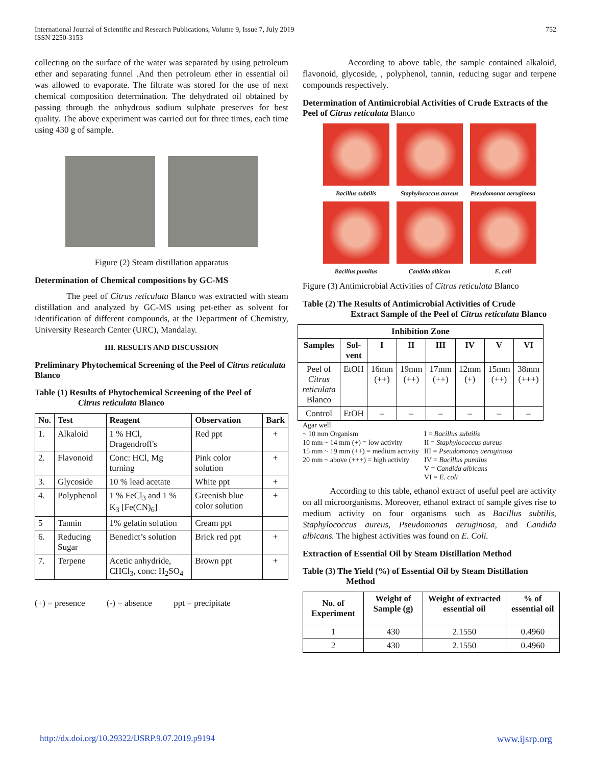International Journal of Scientific and Research Publications, Volume 9, Issue 7, July 2019
ISSN 2250-3153
752
collecting on the surface of the water was separated by using petroleum ether and separating funnel .And then petroleum ether in essential oil was allowed to evaporate. The filtrate was stored for the use of next chemical composition determination. The dehydrated oil obtained by passing through the anhydrous sodium sulphate preserves for best quality. The above experiment was carried out for three times, each time using 430 g of sample.
Figure (2) Steam distillation apparatus
Determination of Chemical compositions by GC-MS
The peel of Citrus reticulata Blanco was extracted with steam distillation and analyzed by GC-MS using pet-ether as solvent for identification of different compounds, at the Department of Chemistry, University Research Center (URC), Mandalay.
III. RESULTS AND DISCUSSION
Preliminary Phytochemical Screening of the Peel of Citrus reticulata Blanco
Table (1) Results of Phytochemical Screening of the Peel of
Citrus reticulata Blanco
| No. | Test | Reagent | Observation | Bark |
| --- | --- | --- | --- | --- |
| 1. | Alkaloid | 1 % HCl, Dragendroff's | Red ppt | + |
| 2. | Flavonoid | Conc: HCl, Mg turning | Pink color solution | + |
| 3. | Glycoside | 10 % lead acetate | White ppt | + |
| 4. | Polyphenol | 1 % FeCl<sub>3</sub> and 1 % K<sub>3</sub> [Fe(CN)<sub>6</sub>] | Greenish blue color solution | + |
| 5 | Tannin | 1% gelatin solution | Cream ppt | |
| 6. | Reducing Sugar | Benedict’s solution | Brick red ppt | + |
| 7. | Terpene | Acetic anhydride, CHCl<sub>3</sub>, conc: H<sub>2</sub>SO<sub>4</sub> | Brown ppt | + |
(+) = presence (-) = absence ppt = precipitate
According to above table, the sample contained alkaloid, flavonoid, glycoside, , polyphenol, tannin, reducing sugar and terpene compounds respectively.
Determination of Antimicrobial Activities of Crude Extracts of the Peel of Citrus reticulata Blanco
Bacillus subtilis
Staphylococcus aureus
Pseudomonas aeruginosa
Bacillus pumilus
Candida albican
E. coli
Figure (3) Antimicrobial Activities of Citrus reticulata Blanco
Table (2) The Results of Antimicrobial Activities of Crude
Extract Sample of the Peel of Citrus reticulata Blanco
| Inhibition Zone | | | | | | | |
| --- | --- | --- | --- | --- | --- | --- | --- |
| Samples | Sol-vent | I | II | III | IV | V | VI |
| Peel of Citrus reticulata Blanco | EtOH | 16mm (++) | 19mm (++) | 17mm (++) | 12mm (+) | 15mm (++) | 38mm (+++) |
| Control | EtOH | – | – | – | – | – | – |
Agar well
~ 10 mm Organism
10 mm ~ 14 mm (+) = low activity
15 mm ~ 19 mm (++) = medium activity
20 mm ~ above (+++) = high activity
I = Bacillus subtilis
II = Staphylococcus aureus
III = Pseudomonas aeruginosa
IV = Bacillus pumilus
V = Candida albicans
VI = E. coli
According to this table, ethanol extract of useful peel are activity on all microorganisms. Moreover, ethanol extract of sample gives rise to medium activity on four organisms such as Bacillus subtilis, Staphylococcus aureus, Pseudomonas aeruginosa, and Candida albicans. The highest activities was found on E. Coli.
Extraction of Essential Oil by Steam Distillation Method
Table (3) The Yield (%) of Essential Oil by Steam Distillation
Method
| No. of Experiment | Weight of Sample (g) | Weight of extracted essential oil | % of essential oil |
| --- | --- | --- | --- |
| 1 | 430 | 2.1550 | 0.4960 |
| 2 | 430 | 2.1550 | 0.4960 |
http://dx.doi.org/10.29322/IJSRP.9.07.2019.p9194 www.ijsrp.org